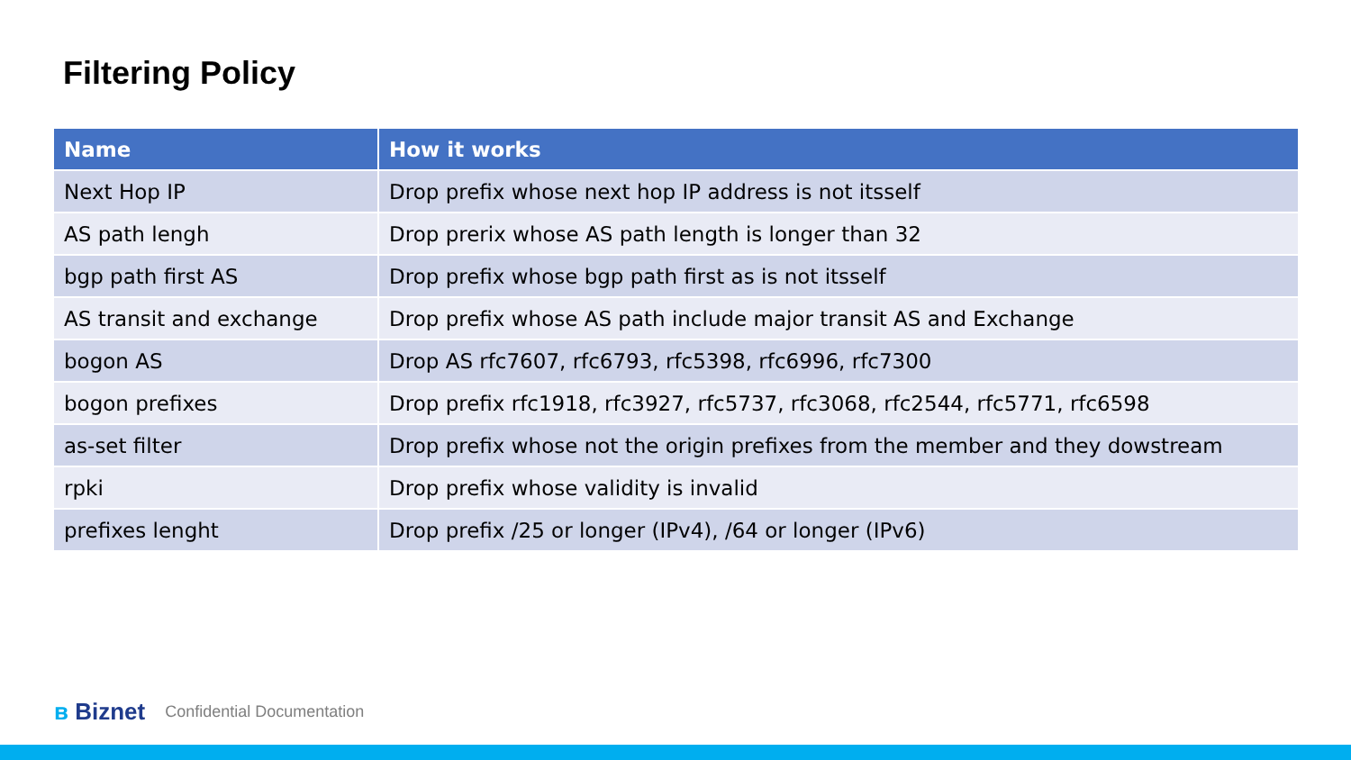Filtering Policy
| Name | How it works |
| --- | --- |
| Next Hop IP | Drop prefix whose next hop IP address is not itsself |
| AS path lengh | Drop prerix whose AS path length is longer than 32 |
| bgp path first AS | Drop prefix whose bgp path first as is not itsself |
| AS transit and exchange | Drop prefix whose AS path include major transit AS and Exchange |
| bogon AS | Drop AS rfc7607, rfc6793, rfc5398, rfc6996, rfc7300 |
| bogon prefixes | Drop prefix rfc1918, rfc3927, rfc5737, rfc3068, rfc2544, rfc5771, rfc6598 |
| as-set filter | Drop prefix whose not the origin prefixes from the member and they dowstream |
| rpki | Drop prefix whose validity is invalid |
| prefixes lenght | Drop prefix /25 or longer (IPv4), /64 or longer (IPv6) |
ʙ Biznet Confidential Documentation